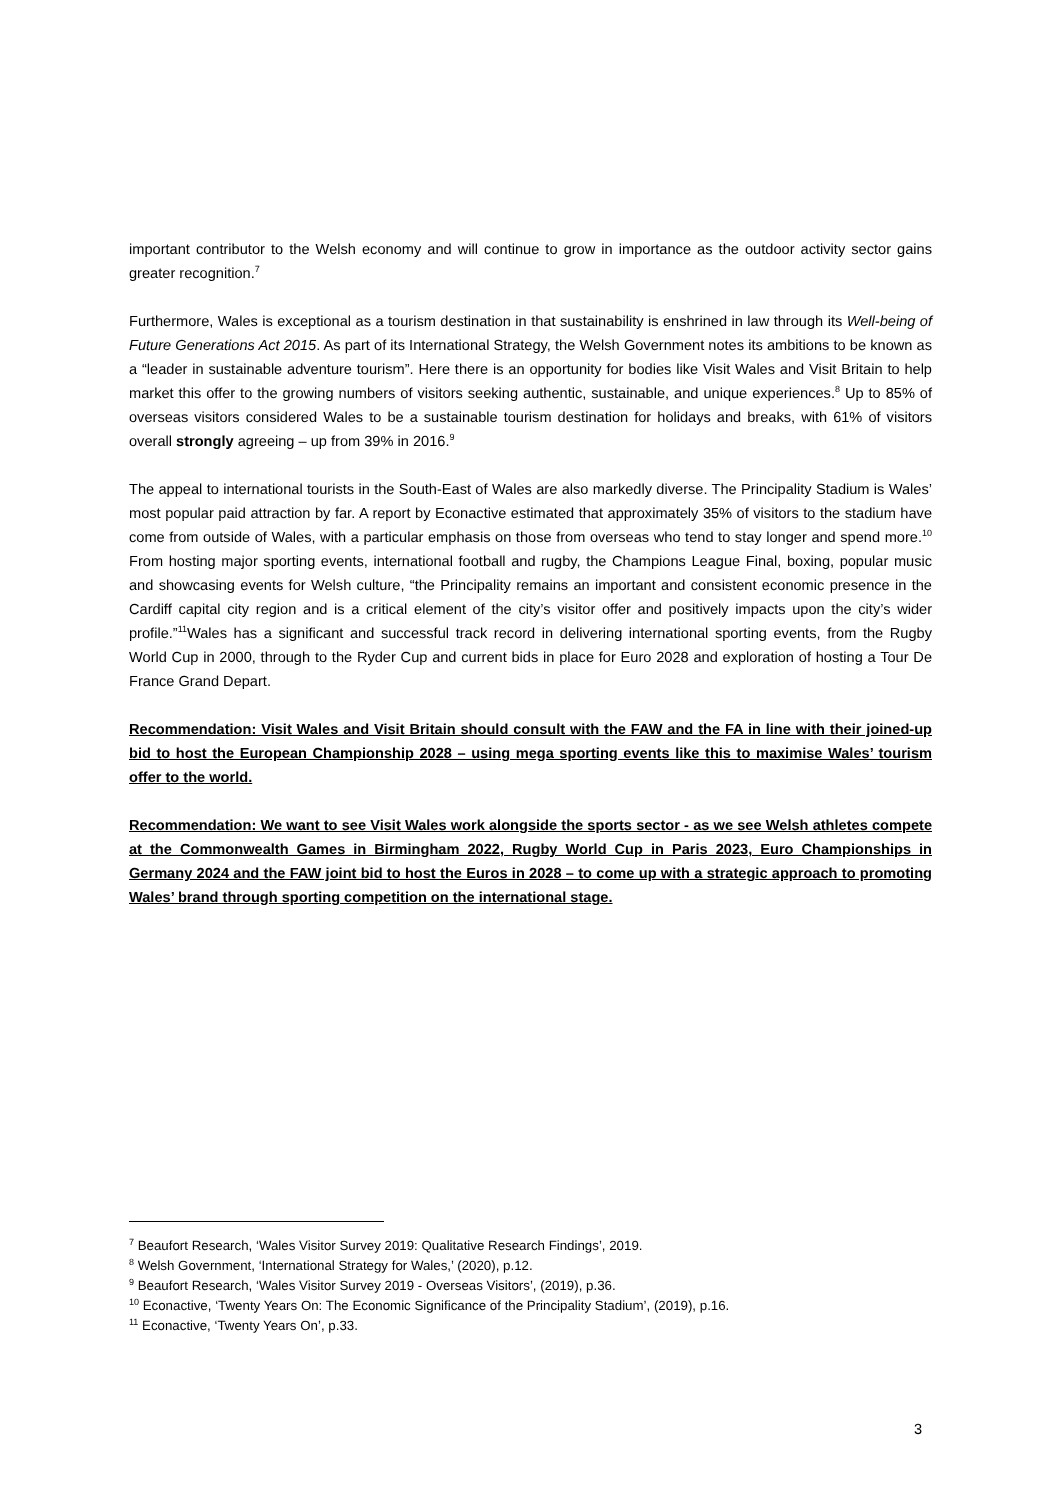important contributor to the Welsh economy and will continue to grow in importance as the outdoor activity sector gains greater recognition.<sup>7</sup>
Furthermore, Wales is exceptional as a tourism destination in that sustainability is enshrined in law through its Well-being of Future Generations Act 2015. As part of its International Strategy, the Welsh Government notes its ambitions to be known as a “leader in sustainable adventure tourism”. Here there is an opportunity for bodies like Visit Wales and Visit Britain to help market this offer to the growing numbers of visitors seeking authentic, sustainable, and unique experiences.<sup>8</sup> Up to 85% of overseas visitors considered Wales to be a sustainable tourism destination for holidays and breaks, with 61% of visitors overall strongly agreeing – up from 39% in 2016.<sup>9</sup>
The appeal to international tourists in the South-East of Wales are also markedly diverse. The Principality Stadium is Wales’ most popular paid attraction by far. A report by Econactive estimated that approximately 35% of visitors to the stadium have come from outside of Wales, with a particular emphasis on those from overseas who tend to stay longer and spend more.<sup>10</sup> From hosting major sporting events, international football and rugby, the Champions League Final, boxing, popular music and showcasing events for Welsh culture, “the Principality remains an important and consistent economic presence in the Cardiff capital city region and is a critical element of the city’s visitor offer and positively impacts upon the city’s wider profile.”<sup>11</sup>Wales has a significant and successful track record in delivering international sporting events, from the Rugby World Cup in 2000, through to the Ryder Cup and current bids in place for Euro 2028 and exploration of hosting a Tour De France Grand Depart.
Recommendation: Visit Wales and Visit Britain should consult with the FAW and the FA in line with their joined-up bid to host the European Championship 2028 – using mega sporting events like this to maximise Wales’ tourism offer to the world.
Recommendation: We want to see Visit Wales work alongside the sports sector - as we see Welsh athletes compete at the Commonwealth Games in Birmingham 2022, Rugby World Cup in Paris 2023, Euro Championships in Germany 2024 and the FAW joint bid to host the Euros in 2028 – to come up with a strategic approach to promoting Wales’ brand through sporting competition on the international stage.
<sup>7</sup> Beaufort Research, ‘Wales Visitor Survey 2019: Qualitative Research Findings’, 2019.
<sup>8</sup> Welsh Government, ‘International Strategy for Wales,’ (2020), p.12.
<sup>9</sup> Beaufort Research, ‘Wales Visitor Survey 2019 - Overseas Visitors’, (2019), p.36.
<sup>10</sup> Econactive, ‘Twenty Years On: The Economic Significance of the Principality Stadium’, (2019), p.16.
<sup>11</sup> Econactive, ‘Twenty Years On’, p.33.
3